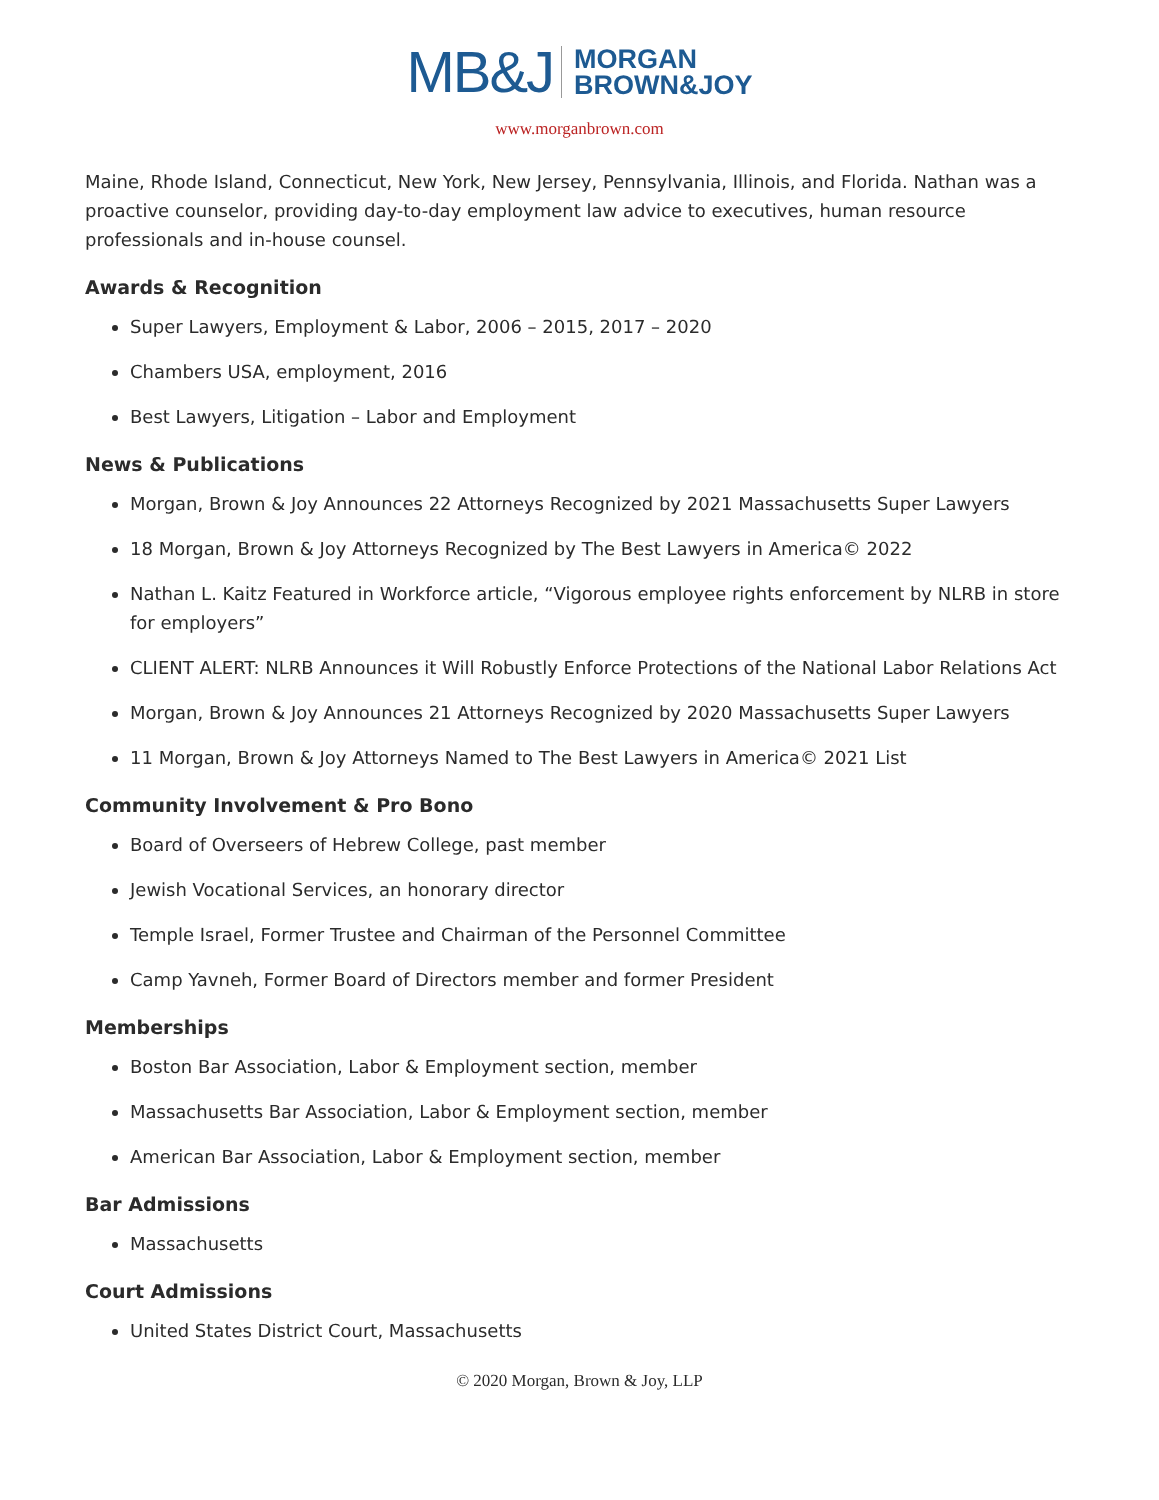MB&J MORGAN
BROWN&JOY
www.morganbrown.com
Maine, Rhode Island, Connecticut, New York, New Jersey, Pennsylvania, Illinois, and Florida. Nathan was a proactive counselor, providing day-to-day employment law advice to executives, human resource professionals and in-house counsel.
Awards & Recognition
Super Lawyers, Employment & Labor, 2006 – 2015, 2017 – 2020
Chambers USA, employment, 2016
Best Lawyers, Litigation – Labor and Employment
News & Publications
Morgan, Brown & Joy Announces 22 Attorneys Recognized by 2021 Massachusetts Super Lawyers
18 Morgan, Brown & Joy Attorneys Recognized by The Best Lawyers in America© 2022
Nathan L. Kaitz Featured in Workforce article, “Vigorous employee rights enforcement by NLRB in store for employers”
CLIENT ALERT: NLRB Announces it Will Robustly Enforce Protections of the National Labor Relations Act
Morgan, Brown & Joy Announces 21 Attorneys Recognized by 2020 Massachusetts Super Lawyers
11 Morgan, Brown & Joy Attorneys Named to The Best Lawyers in America© 2021 List
Community Involvement & Pro Bono
Board of Overseers of Hebrew College, past member
Jewish Vocational Services, an honorary director
Temple Israel, Former Trustee and Chairman of the Personnel Committee
Camp Yavneh, Former Board of Directors member and former President
Memberships
Boston Bar Association, Labor & Employment section, member
Massachusetts Bar Association, Labor & Employment section, member
American Bar Association, Labor & Employment section, member
Bar Admissions
Massachusetts
Court Admissions
United States District Court, Massachusetts
© 2020 Morgan, Brown & Joy, LLP